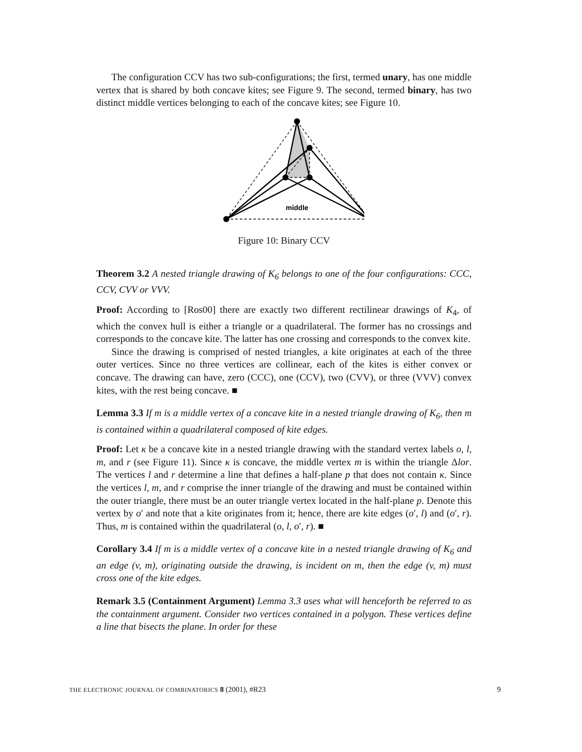The configuration CCV has two sub-configurations; the first, termed unary, has one middle vertex that is shared by both concave kites; see Figure 9. The second, termed binary, has two distinct middle vertices belonging to each of the concave kites; see Figure 10.
middle
Figure 10: Binary CCV
Theorem 3.2 A nested triangle drawing of K<sub>6</sub> belongs to one of the four configurations: CCC, CCV, CVV or VVV.
Proof: According to [Ros00] there are exactly two different rectilinear drawings of K<sub>4</sub>, of which the convex hull is either a triangle or a quadrilateral. The former has no crossings and corresponds to the concave kite. The latter has one crossing and corresponds to the convex kite.
Since the drawing is comprised of nested triangles, a kite originates at each of the three outer vertices. Since no three vertices are collinear, each of the kites is either convex or concave. The drawing can have, zero (CCC), one (CCV), two (CVV), or three (VVV) convex kites, with the rest being concave. ■
Lemma 3.3 If m is a middle vertex of a concave kite in a nested triangle drawing of K<sub>6</sub>, then m is contained within a quadrilateral composed of kite edges.
Proof: Let κ be a concave kite in a nested triangle drawing with the standard vertex labels o, l, m, and r (see Figure 11). Since κ is concave, the middle vertex m is within the triangle Δlor. The vertices l and r determine a line that defines a half-plane p that does not contain κ. Since the vertices l, m, and r comprise the inner triangle of the drawing and must be contained within the outer triangle, there must be an outer triangle vertex located in the half-plane p. Denote this vertex by o′ and note that a kite originates from it; hence, there are kite edges (o′, l) and (o′, r). Thus, m is contained within the quadrilateral (o, l, o′, r). ■
Corollary 3.4 If m is a middle vertex of a concave kite in a nested triangle drawing of K<sub>6</sub> and an edge (v, m), originating outside the drawing, is incident on m, then the edge (v, m) must cross one of the kite edges.
Remark 3.5 (Containment Argument) Lemma 3.3 uses what will henceforth be referred to as the containment argument. Consider two vertices contained in a polygon. These vertices define a line that bisects the plane. In order for these
THE ELECTRONIC JOURNAL OF COMBINATORICS 8 (2001), #R23 9